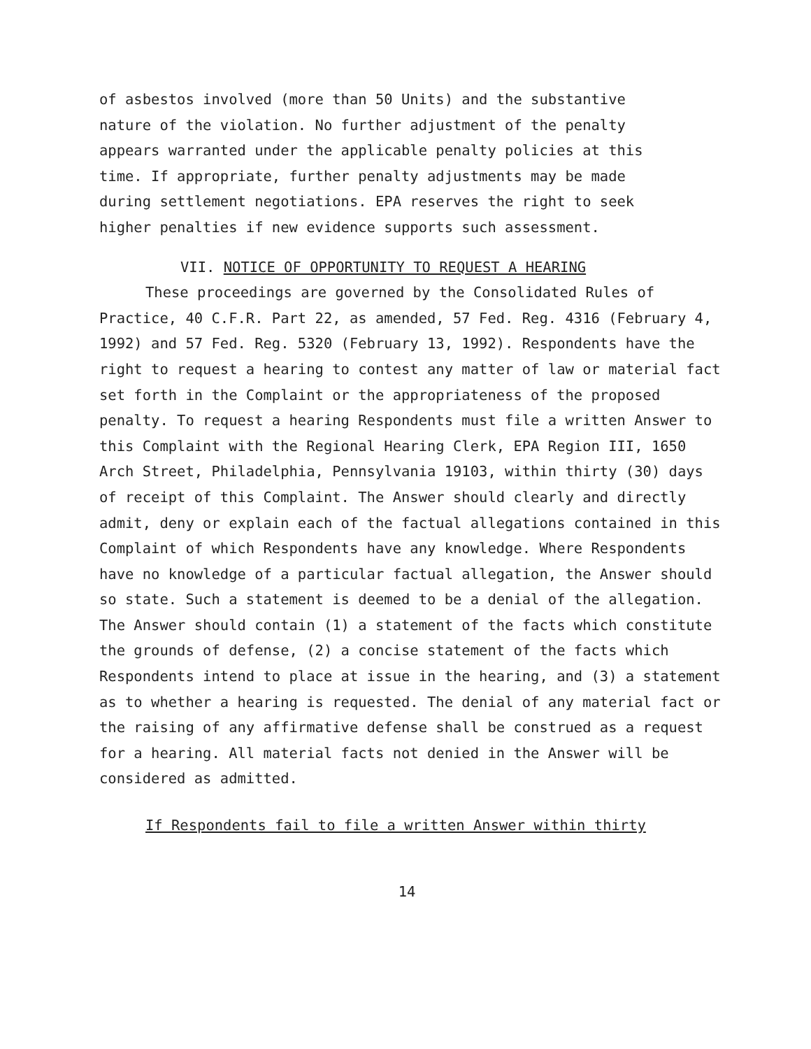of asbestos involved (more than 50 Units) and the substantive nature of the violation. No further adjustment of the penalty appears warranted under the applicable penalty policies at this time. If appropriate, further penalty adjustments may be made during settlement negotiations. EPA reserves the right to seek higher penalties if new evidence supports such assessment.
VII. NOTICE OF OPPORTUNITY TO REQUEST A HEARING
These proceedings are governed by the Consolidated Rules of Practice, 40 C.F.R. Part 22, as amended, 57 Fed. Reg. 4316 (February 4, 1992) and 57 Fed. Reg. 5320 (February 13, 1992). Respondents have the right to request a hearing to contest any matter of law or material fact set forth in the Complaint or the appropriateness of the proposed penalty. To request a hearing Respondents must file a written Answer to this Complaint with the Regional Hearing Clerk, EPA Region III, 1650 Arch Street, Philadelphia, Pennsylvania 19103, within thirty (30) days of receipt of this Complaint. The Answer should clearly and directly admit, deny or explain each of the factual allegations contained in this Complaint of which Respondents have any knowledge. Where Respondents have no knowledge of a particular factual allegation, the Answer should so state. Such a statement is deemed to be a denial of the allegation. The Answer should contain (1) a statement of the facts which constitute the grounds of defense, (2) a concise statement of the facts which Respondents intend to place at issue in the hearing, and (3) a statement as to whether a hearing is requested. The denial of any material fact or the raising of any affirmative defense shall be construed as a request for a hearing. All material facts not denied in the Answer will be considered as admitted.
If Respondents fail to file a written Answer within thirty
14